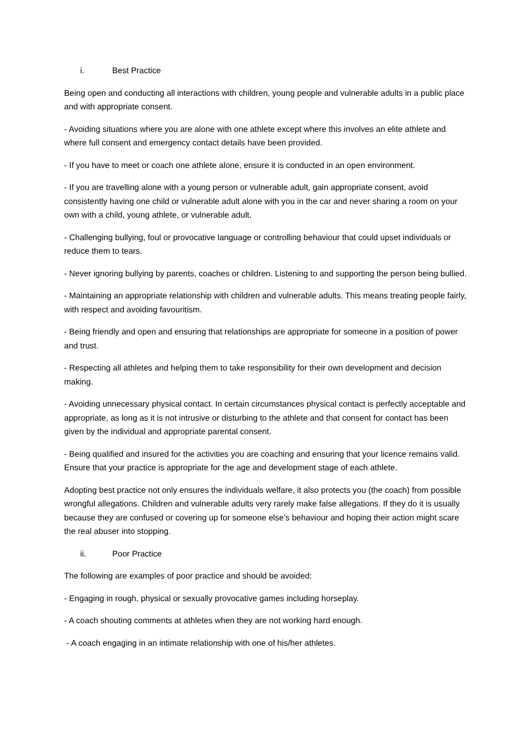i. Best Practice
Being open and conducting all interactions with children, young people and vulnerable adults in a public place and with appropriate consent.
- Avoiding situations where you are alone with one athlete except where this involves an elite athlete and where full consent and emergency contact details have been provided.
- If you have to meet or coach one athlete alone, ensure it is conducted in an open environment.
- If you are travelling alone with a young person or vulnerable adult, gain appropriate consent, avoid consistently having one child or vulnerable adult alone with you in the car and never sharing a room on your own with a child, young athlete, or vulnerable adult.
- Challenging bullying, foul or provocative language or controlling behaviour that could upset individuals or reduce them to tears.
- Never ignoring bullying by parents, coaches or children. Listening to and supporting the person being bullied.
- Maintaining an appropriate relationship with children and vulnerable adults. This means treating people fairly, with respect and avoiding favouritism.
- Being friendly and open and ensuring that relationships are appropriate for someone in a position of power and trust.
- Respecting all athletes and helping them to take responsibility for their own development and decision making.
- Avoiding unnecessary physical contact. In certain circumstances physical contact is perfectly acceptable and appropriate, as long as it is not intrusive or disturbing to the athlete and that consent for contact has been given by the individual and appropriate parental consent.
- Being qualified and insured for the activities you are coaching and ensuring that your licence remains valid. Ensure that your practice is appropriate for the age and development stage of each athlete.
Adopting best practice not only ensures the individuals welfare, it also protects you (the coach) from possible wrongful allegations. Children and vulnerable adults very rarely make false allegations. If they do it is usually because they are confused or covering up for someone else’s behaviour and hoping their action might scare the real abuser into stopping.
ii. Poor Practice
The following are examples of poor practice and should be avoided:
- Engaging in rough, physical or sexually provocative games including horseplay.
- A coach shouting comments at athletes when they are not working hard enough.
- A coach engaging in an intimate relationship with one of his/her athletes.